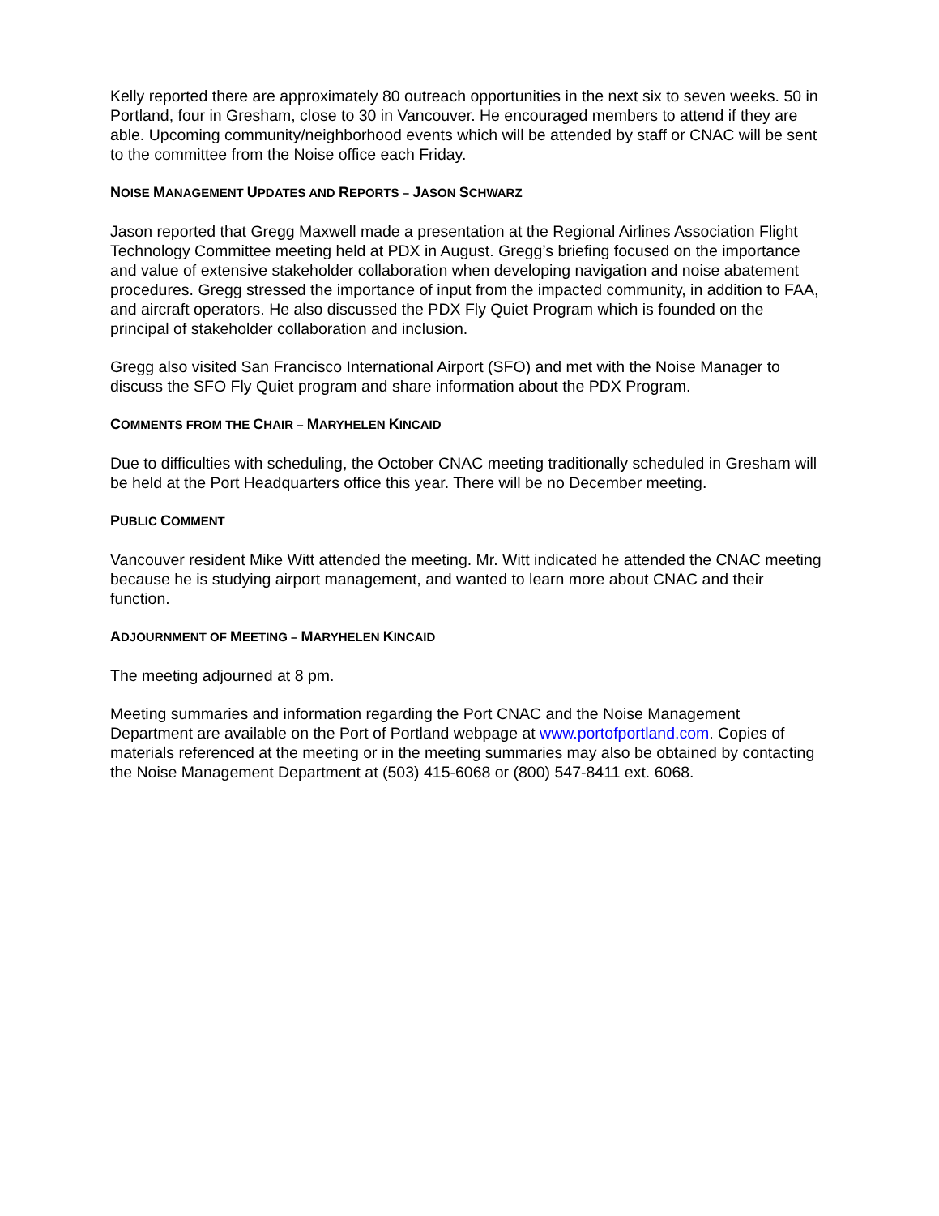Kelly reported there are approximately 80 outreach opportunities in the next six to seven weeks. 50 in Portland, four in Gresham, close to 30 in Vancouver. He encouraged members to attend if they are able. Upcoming community/neighborhood events which will be attended by staff or CNAC will be sent to the committee from the Noise office each Friday.
NOISE MANAGEMENT UPDATES AND REPORTS – JASON SCHWARZ
Jason reported that Gregg Maxwell made a presentation at the Regional Airlines Association Flight Technology Committee meeting held at PDX in August. Gregg’s briefing focused on the importance and value of extensive stakeholder collaboration when developing navigation and noise abatement procedures. Gregg stressed the importance of input from the impacted community, in addition to FAA, and aircraft operators. He also discussed the PDX Fly Quiet Program which is founded on the principal of stakeholder collaboration and inclusion.
Gregg also visited San Francisco International Airport (SFO) and met with the Noise Manager to discuss the SFO Fly Quiet program and share information about the PDX Program.
COMMENTS FROM THE CHAIR – MARYHELEN KINCAID
Due to difficulties with scheduling, the October CNAC meeting traditionally scheduled in Gresham will be held at the Port Headquarters office this year. There will be no December meeting.
PUBLIC COMMENT
Vancouver resident Mike Witt attended the meeting. Mr. Witt indicated he attended the CNAC meeting because he is studying airport management, and wanted to learn more about CNAC and their function.
ADJOURNMENT OF MEETING – MARYHELEN KINCAID
The meeting adjourned at 8 pm.
Meeting summaries and information regarding the Port CNAC and the Noise Management Department are available on the Port of Portland webpage at www.portofportland.com. Copies of materials referenced at the meeting or in the meeting summaries may also be obtained by contacting the Noise Management Department at (503) 415-6068 or (800) 547-8411 ext. 6068.